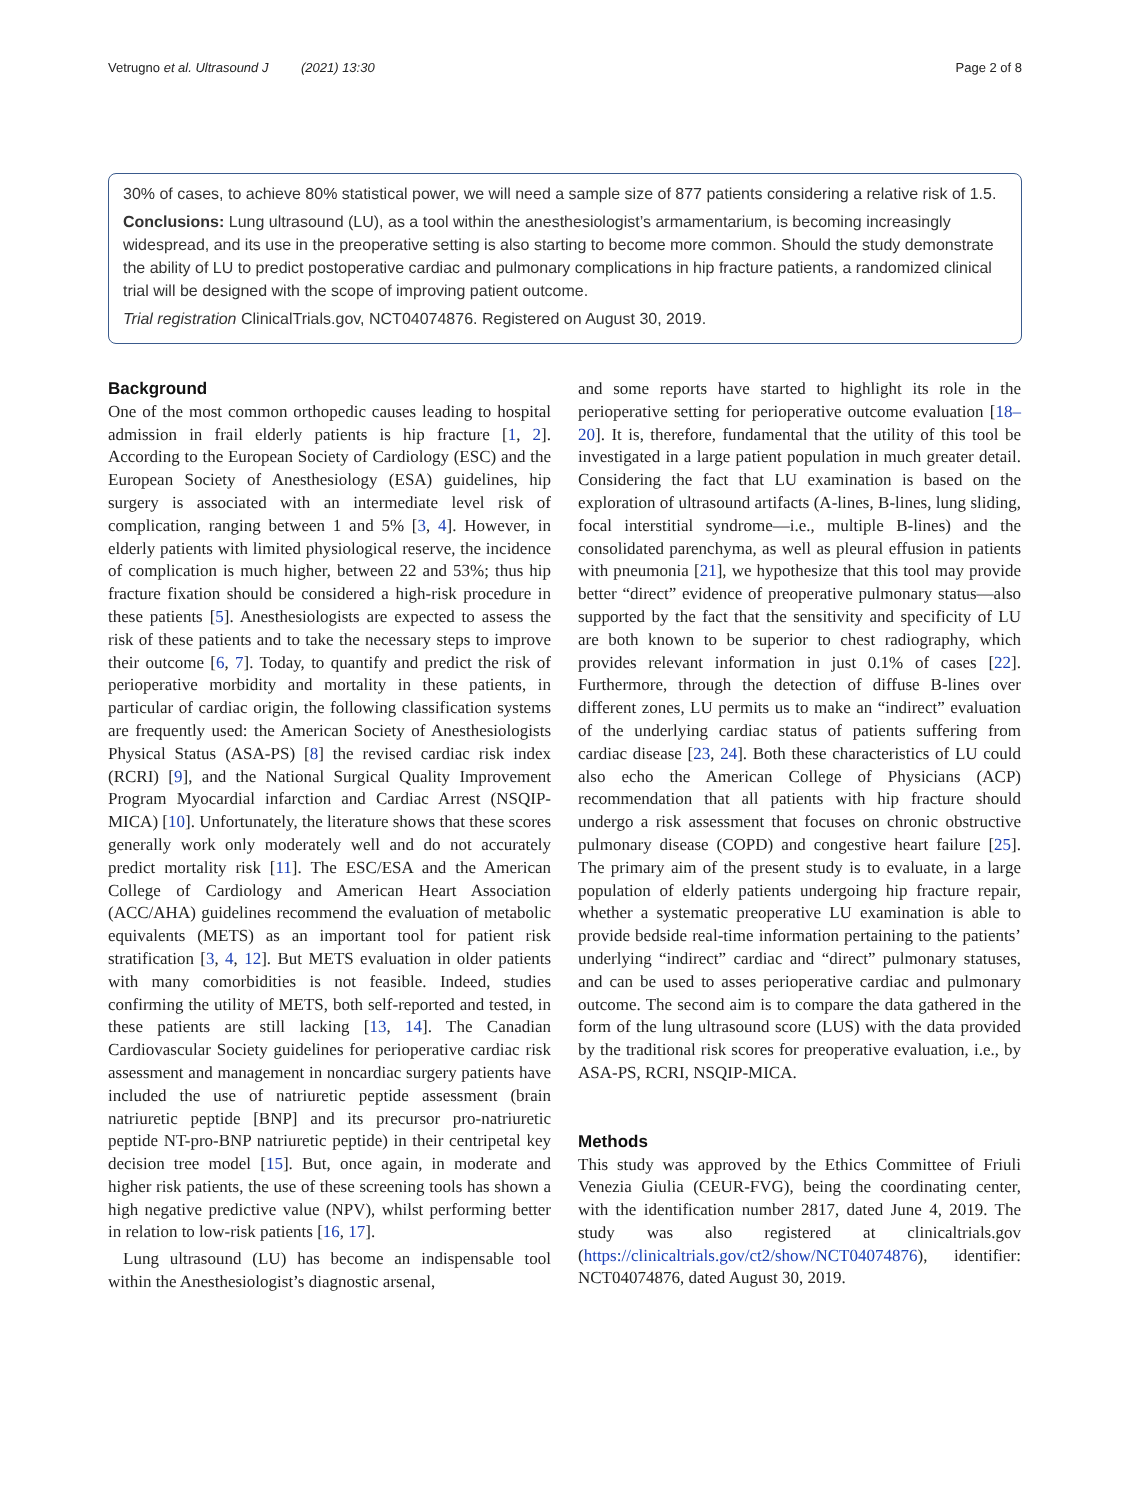Vetrugno et al. Ultrasound J (2021) 13:30 Page 2 of 8
30% of cases, to achieve 80% statistical power, we will need a sample size of 877 patients considering a relative risk of 1.5.
Conclusions: Lung ultrasound (LU), as a tool within the anesthesiologist’s armamentarium, is becoming increasingly widespread, and its use in the preoperative setting is also starting to become more common. Should the study demonstrate the ability of LU to predict postoperative cardiac and pulmonary complications in hip fracture patients, a randomized clinical trial will be designed with the scope of improving patient outcome.
Trial registration ClinicalTrials.gov, NCT04074876. Registered on August 30, 2019.
Background
One of the most common orthopedic causes leading to hospital admission in frail elderly patients is hip fracture [1, 2]. According to the European Society of Cardiology (ESC) and the European Society of Anesthesiology (ESA) guidelines, hip surgery is associated with an intermediate level risk of complication, ranging between 1 and 5% [3, 4]. However, in elderly patients with limited physiological reserve, the incidence of complication is much higher, between 22 and 53%; thus hip fracture fixation should be considered a high-risk procedure in these patients [5]. Anesthesiologists are expected to assess the risk of these patients and to take the necessary steps to improve their outcome [6, 7]. Today, to quantify and predict the risk of perioperative morbidity and mortality in these patients, in particular of cardiac origin, the following classification systems are frequently used: the American Society of Anesthesiologists Physical Status (ASA-PS) [8] the revised cardiac risk index (RCRI) [9], and the National Surgical Quality Improvement Program Myocardial infarction and Cardiac Arrest (NSQIP-MICA) [10]. Unfortunately, the literature shows that these scores generally work only moderately well and do not accurately predict mortality risk [11]. The ESC/ESA and the American College of Cardiology and American Heart Association (ACC/AHA) guidelines recommend the evaluation of metabolic equivalents (METS) as an important tool for patient risk stratification [3, 4, 12]. But METS evaluation in older patients with many comorbidities is not feasible. Indeed, studies confirming the utility of METS, both self-reported and tested, in these patients are still lacking [13, 14]. The Canadian Cardiovascular Society guidelines for perioperative cardiac risk assessment and management in noncardiac surgery patients have included the use of natriuretic peptide assessment (brain natriuretic peptide [BNP] and its precursor pro-natriuretic peptide NT-pro-BNP natriuretic peptide) in their centripetal key decision tree model [15]. But, once again, in moderate and higher risk patients, the use of these screening tools has shown a high negative predictive value (NPV), whilst performing better in relation to low-risk patients [16, 17].
Lung ultrasound (LU) has become an indispensable tool within the Anesthesiologist’s diagnostic arsenal,
and some reports have started to highlight its role in the perioperative setting for perioperative outcome evaluation [18–20]. It is, therefore, fundamental that the utility of this tool be investigated in a large patient population in much greater detail. Considering the fact that LU examination is based on the exploration of ultrasound artifacts (A-lines, B-lines, lung sliding, focal interstitial syndrome—i.e., multiple B-lines) and the consolidated parenchyma, as well as pleural effusion in patients with pneumonia [21], we hypothesize that this tool may provide better “direct” evidence of preoperative pulmonary status—also supported by the fact that the sensitivity and specificity of LU are both known to be superior to chest radiography, which provides relevant information in just 0.1% of cases [22]. Furthermore, through the detection of diffuse B-lines over different zones, LU permits us to make an “indirect” evaluation of the underlying cardiac status of patients suffering from cardiac disease [23, 24]. Both these characteristics of LU could also echo the American College of Physicians (ACP) recommendation that all patients with hip fracture should undergo a risk assessment that focuses on chronic obstructive pulmonary disease (COPD) and congestive heart failure [25]. The primary aim of the present study is to evaluate, in a large population of elderly patients undergoing hip fracture repair, whether a systematic preoperative LU examination is able to provide bedside real-time information pertaining to the patients’ underlying “indirect” cardiac and “direct” pulmonary statuses, and can be used to asses perioperative cardiac and pulmonary outcome. The second aim is to compare the data gathered in the form of the lung ultrasound score (LUS) with the data provided by the traditional risk scores for preoperative evaluation, i.e., by ASA-PS, RCRI, NSQIP-MICA.
Methods
This study was approved by the Ethics Committee of Friuli Venezia Giulia (CEUR-FVG), being the coordinating center, with the identification number 2817, dated June 4, 2019. The study was also registered at clinicaltrials.gov (https://clinicaltrials.gov/ct2/show/NCT04074876), identifier: NCT04074876, dated August 30, 2019.